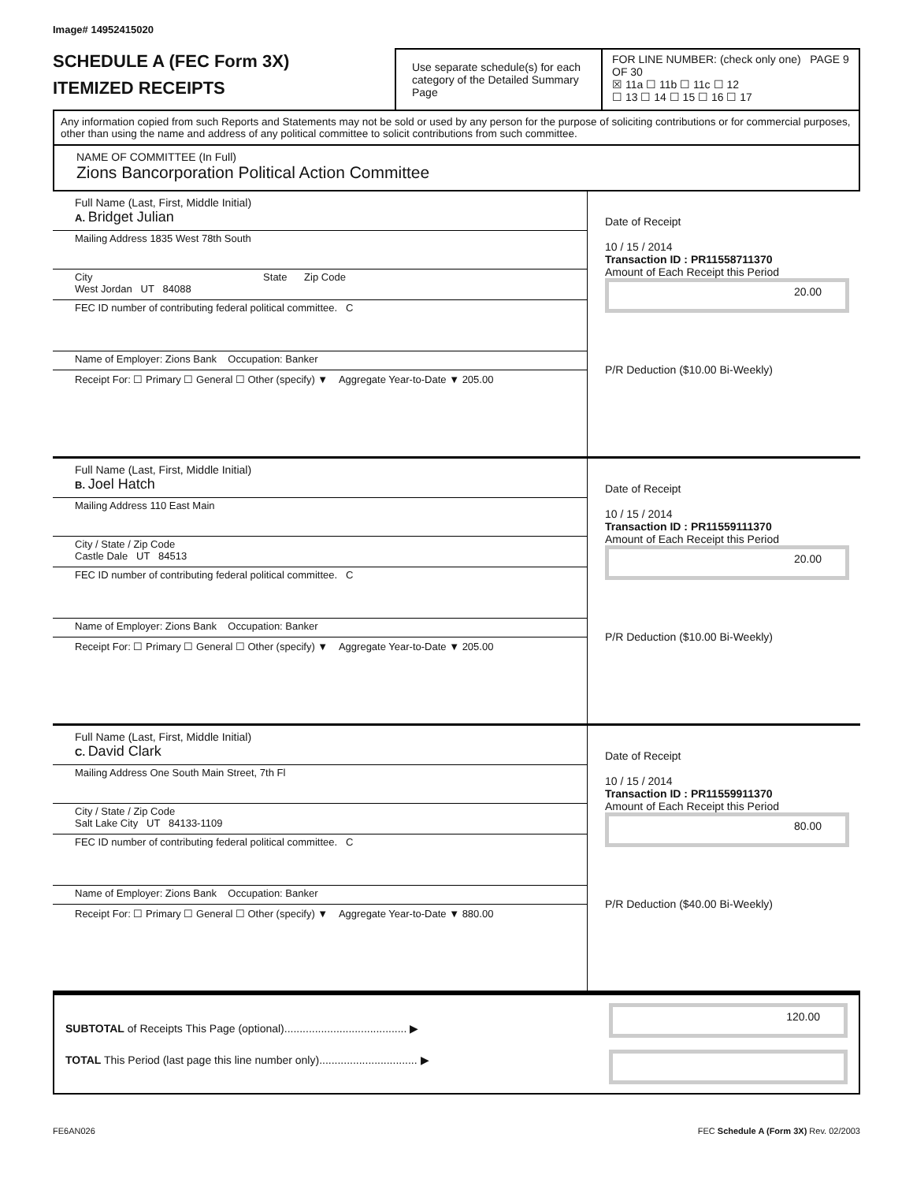Image# 14952415020
SCHEDULE A (FEC Form 3X)
ITEMIZED RECEIPTS
Use separate schedule(s) for each category of the Detailed Summary Page
FOR LINE NUMBER: (check only one) PAGE 9 OF 30
☒ 11a ☐ 11b ☐ 11c ☐ 12
☐ 13 ☐ 14 ☐ 15 ☐ 16 ☐ 17
Any information copied from such Reports and Statements may not be sold or used by any person for the purpose of soliciting contributions or for commercial purposes, other than using the name and address of any political committee to solicit contributions from such committee.
NAME OF COMMITTEE (In Full)
Zions Bancorporation Political Action Committee
Full Name (Last, First, Middle Initial)
A. Bridget Julian
Mailing Address 1835 West 78th South
City State Zip Code
West Jordan UT 84088
FEC ID number of contributing federal political committee. C
Name of Employer: Zions Bank Occupation: Banker
Receipt For: ☐ Primary ☐ General ☐ Other (specify) ▼ Aggregate Year-to-Date ▼ 205.00
Date of Receipt
10 / 15 / 2014
Transaction ID : PR11558711370
Amount of Each Receipt this Period
20.00
P/R Deduction ($10.00 Bi-Weekly)
Full Name (Last, First, Middle Initial)
B. Joel Hatch
Mailing Address 110 East Main
City / State / Zip Code
Castle Dale UT 84513
FEC ID number of contributing federal political committee. C
Name of Employer: Zions Bank Occupation: Banker
Receipt For: ☐ Primary ☐ General ☐ Other (specify) ▼ Aggregate Year-to-Date ▼ 205.00
Date of Receipt
10 / 15 / 2014
Transaction ID : PR11559111370
Amount of Each Receipt this Period
20.00
P/R Deduction ($10.00 Bi-Weekly)
Full Name (Last, First, Middle Initial)
C. David Clark
Mailing Address One South Main Street, 7th Fl
City / State / Zip Code
Salt Lake City UT 84133-1109
FEC ID number of contributing federal political committee. C
Name of Employer: Zions Bank Occupation: Banker
Receipt For: ☐ Primary ☐ General ☐ Other (specify) ▼ Aggregate Year-to-Date ▼ 880.00
Date of Receipt
10 / 15 / 2014
Transaction ID : PR11559911370
Amount of Each Receipt this Period
80.00
P/R Deduction ($40.00 Bi-Weekly)
SUBTOTAL of Receipts This Page (optional)........................................ ▶
TOTAL This Period (last page this line number only)................................ ▶
120.00
FE6AN026 FEC Schedule A (Form 3X) Rev. 02/2003